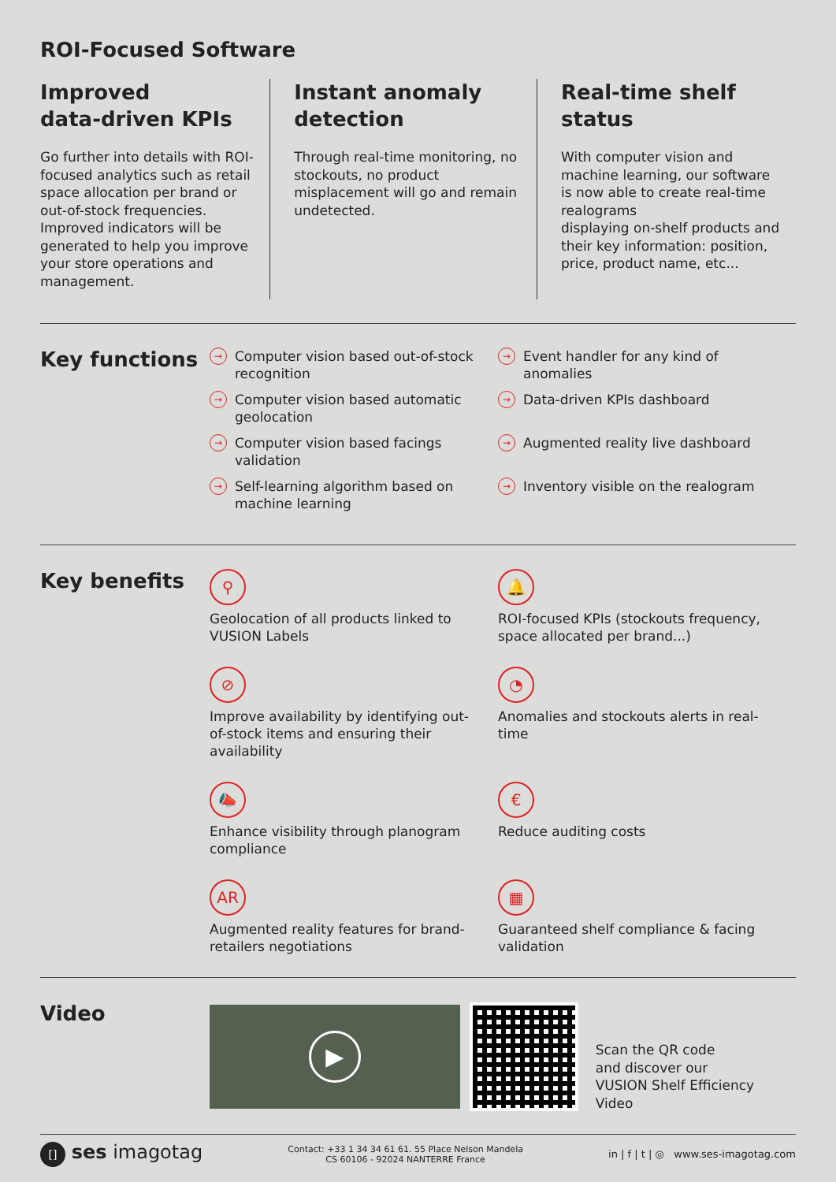ROI-Focused Software
Improved
data-driven KPIs
Go further into details with ROI-focused analytics such as retail space allocation per brand or out-of-stock frequencies. Improved indicators will be generated to help you improve your store operations and management.
Instant anomaly
detection
Through real-time monitoring, no stockouts, no product misplacement will go and remain undetected.
Real-time shelf
status
With computer vision and machine learning, our software is now able to create real-time realograms
displaying on-shelf products and their key information: position, price, product name, etc...
Key functions
→ Computer vision based out-of-stock recognition
→ Event handler for any kind of anomalies
→ Computer vision based automatic geolocation
→ Data-driven KPIs dashboard
→ Computer vision based facings validation
→ Augmented reality live dashboard
→ Self-learning algorithm based on machine learning
→ Inventory visible on the realogram
Key benefits
⚲
Geolocation of all products linked to VUSION Labels
🔔
ROI-focused KPIs (stockouts frequency, space allocated per brand...)
⊘
Improve availability by identifying out-of-stock items and ensuring their availability
◔
Anomalies and stockouts alerts in real-time
📣
Enhance visibility through planogram compliance
€
Reduce auditing costs
AR
Augmented reality features for brand-retailers negotiations
▦
Guaranteed shelf compliance & facing validation
Video
▶
Scan the QR code
and discover our
VUSION Shelf Efficiency Video
[] ses imagotag
Contact: +33 1 34 34 61 61. 55 Place Nelson Mandela
CS 60106 - 92024 NANTERRE France
in | f | t | ◎ www.ses-imagotag.com